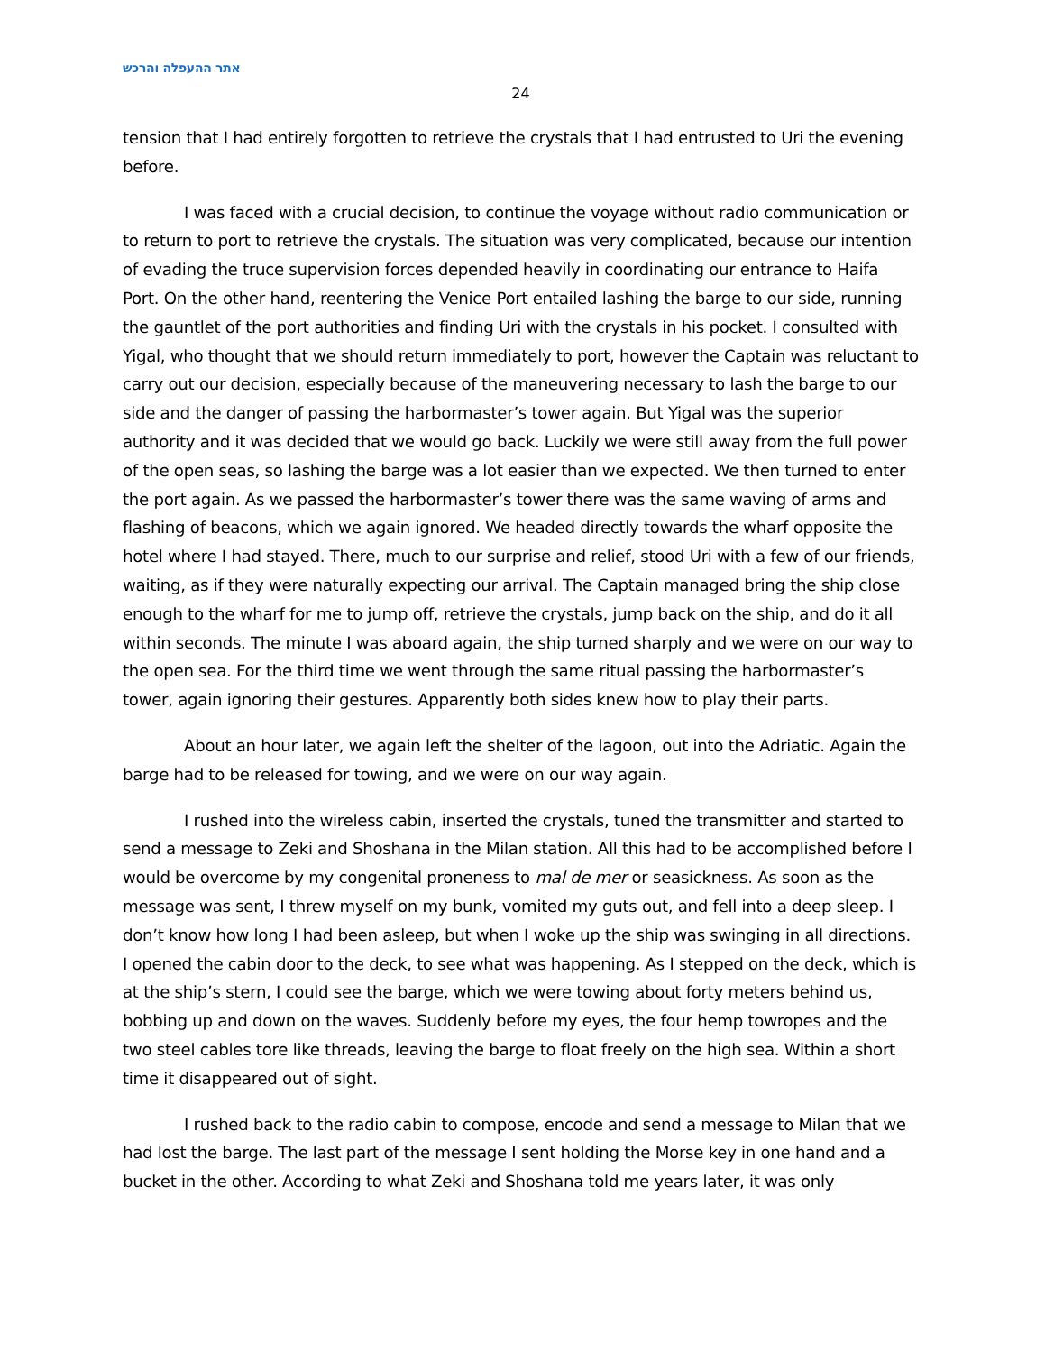אתר ההעפלה והרכש
24
tension that I had entirely forgotten to retrieve the crystals that I had entrusted to Uri the evening before.
I was faced with a crucial decision, to continue the voyage without radio communication or to return to port to retrieve the crystals. The situation was very complicated, because our intention of evading the truce supervision forces depended heavily in coordinating our entrance to Haifa Port. On the other hand, reentering the Venice Port entailed lashing the barge to our side, running the gauntlet of the port authorities and finding Uri with the crystals in his pocket. I consulted with Yigal, who thought that we should return immediately to port, however the Captain was reluctant to carry out our decision, especially because of the maneuvering necessary to lash the barge to our side and the danger of passing the harbormaster’s tower again. But Yigal was the superior authority and it was decided that we would go back. Luckily we were still away from the full power of the open seas, so lashing the barge was a lot easier than we expected. We then turned to enter the port again. As we passed the harbormaster’s tower there was the same waving of arms and flashing of beacons, which we again ignored. We headed directly towards the wharf opposite the hotel where I had stayed. There, much to our surprise and relief, stood Uri with a few of our friends, waiting, as if they were naturally expecting our arrival. The Captain managed bring the ship close enough to the wharf for me to jump off, retrieve the crystals, jump back on the ship, and do it all within seconds. The minute I was aboard again, the ship turned sharply and we were on our way to the open sea. For the third time we went through the same ritual passing the harbormaster’s tower, again ignoring their gestures. Apparently both sides knew how to play their parts.
About an hour later, we again left the shelter of the lagoon, out into the Adriatic. Again the barge had to be released for towing, and we were on our way again.
I rushed into the wireless cabin, inserted the crystals, tuned the transmitter and started to send a message to Zeki and Shoshana in the Milan station. All this had to be accomplished before I would be overcome by my congenital proneness to mal de mer or seasickness. As soon as the message was sent, I threw myself on my bunk, vomited my guts out, and fell into a deep sleep. I don’t know how long I had been asleep, but when I woke up the ship was swinging in all directions. I opened the cabin door to the deck, to see what was happening. As I stepped on the deck, which is at the ship’s stern, I could see the barge, which we were towing about forty meters behind us, bobbing up and down on the waves. Suddenly before my eyes, the four hemp towropes and the two steel cables tore like threads, leaving the barge to float freely on the high sea. Within a short time it disappeared out of sight.
I rushed back to the radio cabin to compose, encode and send a message to Milan that we had lost the barge. The last part of the message I sent holding the Morse key in one hand and a bucket in the other. According to what Zeki and Shoshana told me years later, it was only